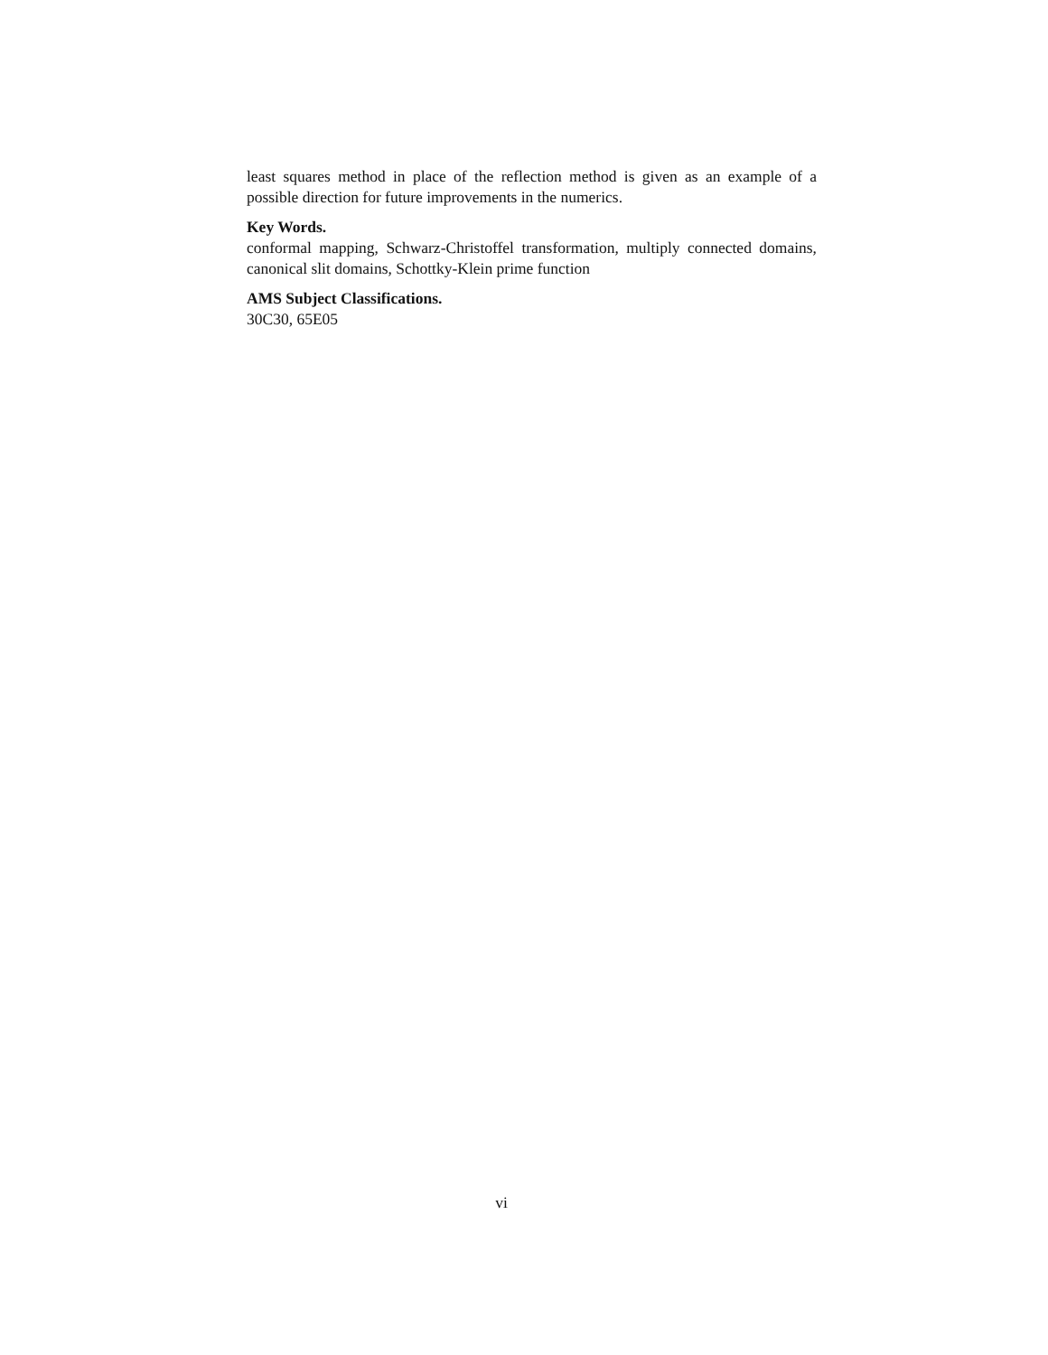least squares method in place of the reflection method is given as an example of a possible direction for future improvements in the numerics.
Key Words.
conformal mapping, Schwarz-Christoffel transformation, multiply connected domains, canonical slit domains, Schottky-Klein prime function
AMS Subject Classifications.
30C30, 65E05
vi